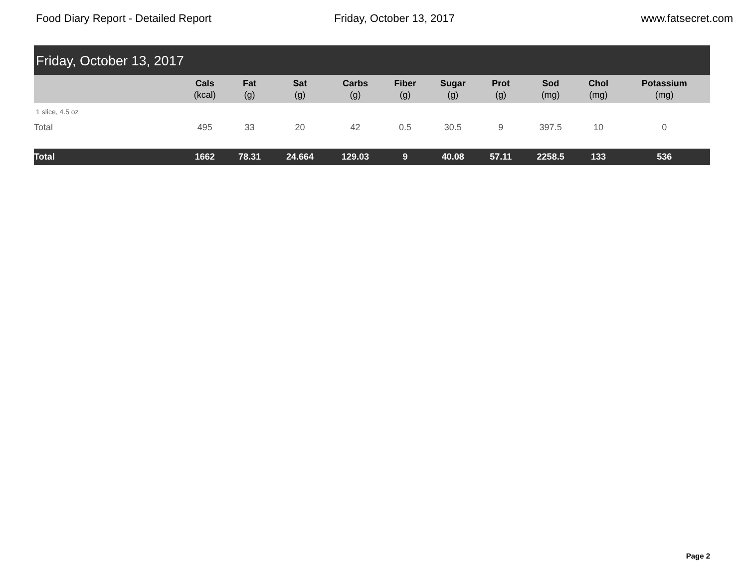Food Diary Report - Detailed Report
Friday, October 13, 2017 www.fatsecret.com
Friday, October 13, 2017
| | Cals (kcal) | Fat (g) | Sat (g) | Carbs (g) | Fiber (g) | Sugar (g) | Prot (g) | Sod (mg) | Chol (mg) | Potassium (mg) |
| --- | --- | --- | --- | --- | --- | --- | --- | --- | --- | --- |
| 1 slice, 4.5 oz | | | | | | | | | | |
| Total | 495 | 33 | 20 | 42 | 0.5 | 30.5 | 9 | 397.5 | 10 | 0 |
| Total | 1662 | 78.31 | 24.664 | 129.03 | 9 | 40.08 | 57.11 | 2258.5 | 133 | 536 |
Page 2